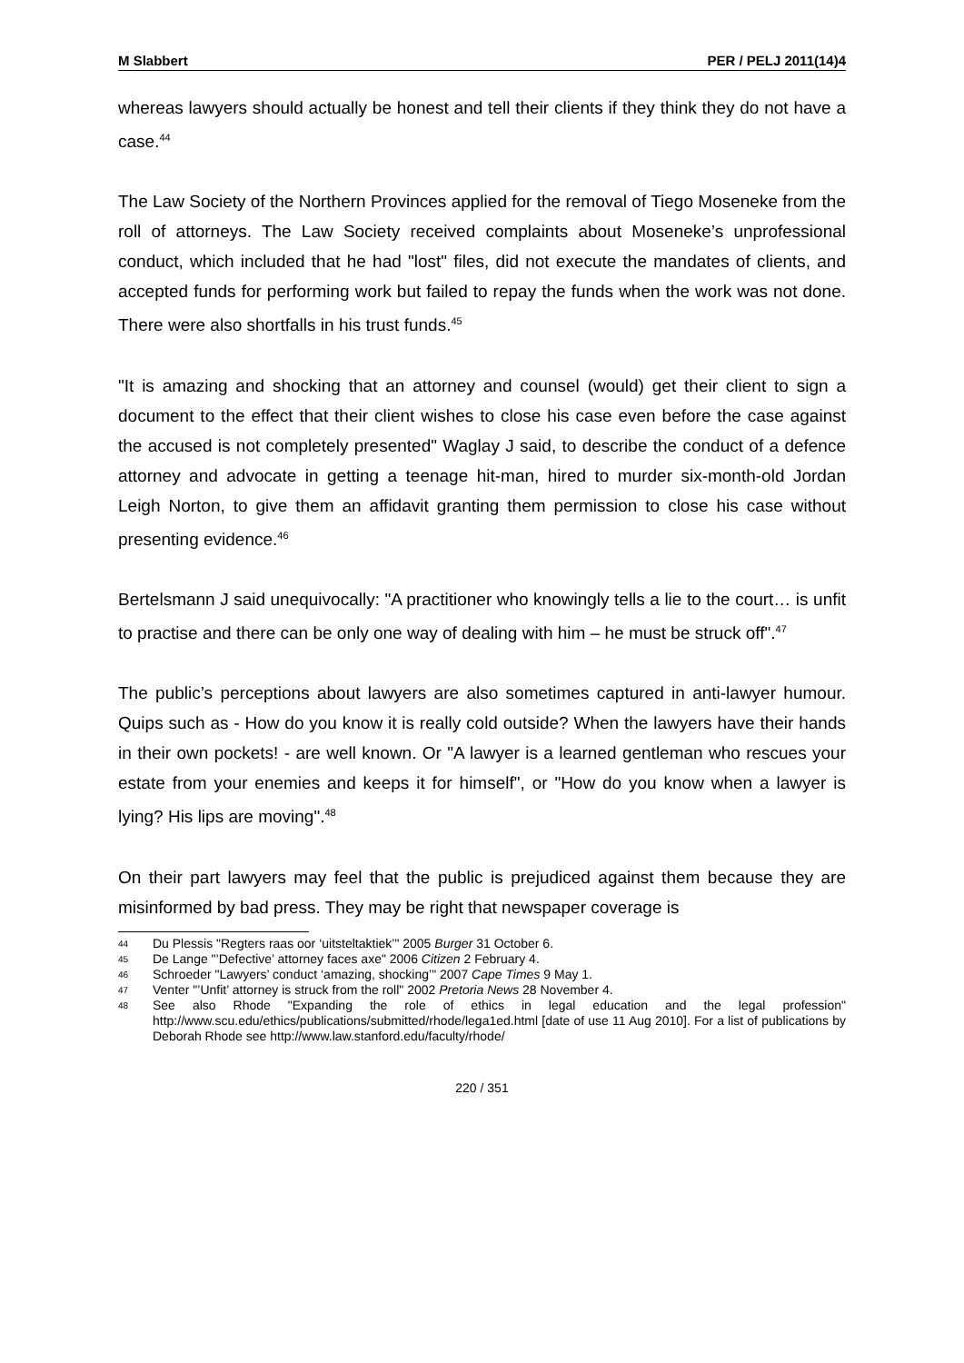M Slabbert PER / PELJ 2011(14)4
whereas lawyers should actually be honest and tell their clients if they think they do not have a case.<sup>44</sup>
The Law Society of the Northern Provinces applied for the removal of Tiego Moseneke from the roll of attorneys. The Law Society received complaints about Moseneke’s unprofessional conduct, which included that he had "lost" files, did not execute the mandates of clients, and accepted funds for performing work but failed to repay the funds when the work was not done. There were also shortfalls in his trust funds.<sup>45</sup>
"It is amazing and shocking that an attorney and counsel (would) get their client to sign a document to the effect that their client wishes to close his case even before the case against the accused is not completely presented" Waglay J said, to describe the conduct of a defence attorney and advocate in getting a teenage hit-man, hired to murder six-month-old Jordan Leigh Norton, to give them an affidavit granting them permission to close his case without presenting evidence.<sup>46</sup>
Bertelsmann J said unequivocally: "A practitioner who knowingly tells a lie to the court… is unfit to practise and there can be only one way of dealing with him – he must be struck off".<sup>47</sup>
The public’s perceptions about lawyers are also sometimes captured in anti-lawyer humour. Quips such as - How do you know it is really cold outside? When the lawyers have their hands in their own pockets! - are well known. Or "A lawyer is a learned gentleman who rescues your estate from your enemies and keeps it for himself", or "How do you know when a lawyer is lying? His lips are moving".<sup>48</sup>
On their part lawyers may feel that the public is prejudiced against them because they are misinformed by bad press. They may be right that newspaper coverage is
44 Du Plessis "Regters raas oor ‘uitsteltaktiek’" 2005 Burger 31 October 6.
45 De Lange "’Defective’ attorney faces axe" 2006 Citizen 2 February 4.
46 Schroeder "Lawyers’ conduct ‘amazing, shocking’" 2007 Cape Times 9 May 1.
47 Venter "’Unfit’ attorney is struck from the roll" 2002 Pretoria News 28 November 4.
48 See also Rhode "Expanding the role of ethics in legal education and the legal profession" http://www.scu.edu/ethics/publications/submitted/rhode/lega1ed.html [date of use 11 Aug 2010]. For a list of publications by Deborah Rhode see http://www.law.stanford.edu/faculty/rhode/
220 / 351